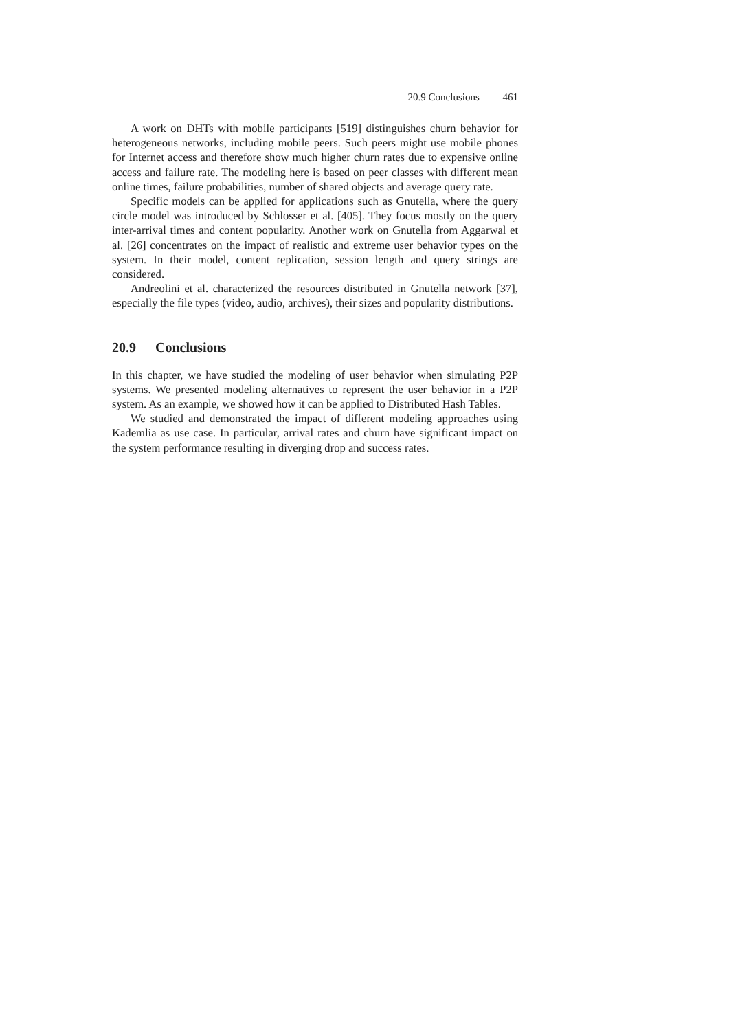20.9 Conclusions 461
A work on DHTs with mobile participants [519] distinguishes churn behavior for heterogeneous networks, including mobile peers. Such peers might use mobile phones for Internet access and therefore show much higher churn rates due to expensive online access and failure rate. The modeling here is based on peer classes with different mean online times, failure probabilities, number of shared objects and average query rate.
Specific models can be applied for applications such as Gnutella, where the query circle model was introduced by Schlosser et al. [405]. They focus mostly on the query inter-arrival times and content popularity. Another work on Gnutella from Aggarwal et al. [26] concentrates on the impact of realistic and extreme user behavior types on the system. In their model, content replication, session length and query strings are considered.
Andreolini et al. characterized the resources distributed in Gnutella network [37], especially the file types (video, audio, archives), their sizes and popularity distributions.
20.9 Conclusions
In this chapter, we have studied the modeling of user behavior when simulating P2P systems. We presented modeling alternatives to represent the user behavior in a P2P system. As an example, we showed how it can be applied to Distributed Hash Tables.
We studied and demonstrated the impact of different modeling approaches using Kademlia as use case. In particular, arrival rates and churn have significant impact on the system performance resulting in diverging drop and success rates.